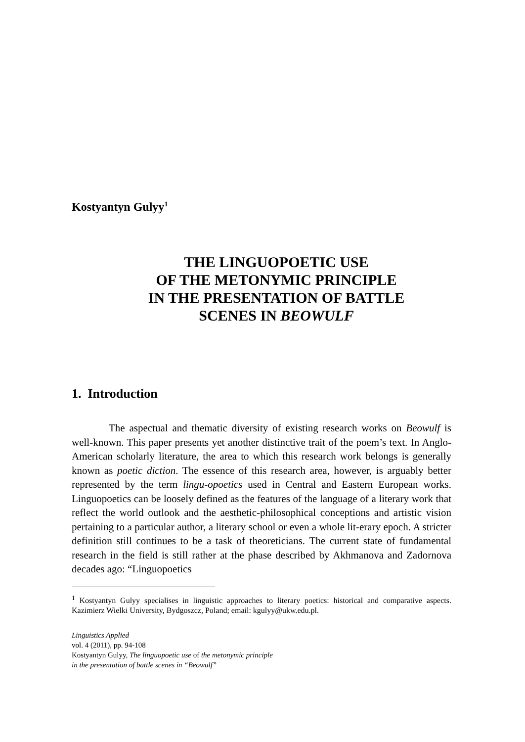Kostyantyn Gulyy<sup>1</sup>
THE LINGUOPOETIC USE
OF THE METONYMIC PRINCIPLE
IN THE PRESENTATION OF BATTLE
SCENES IN BEOWULF
1. Introduction
The aspectual and thematic diversity of existing research works on Beowulf is well-known. This paper presents yet another distinctive trait of the poem’s text. In Anglo-American scholarly literature, the area to which this research work belongs is generally known as poetic diction. The essence of this research area, however, is arguably better represented by the term lingu-opoetics used in Central and Eastern European works. Linguopoetics can be loosely defined as the features of the language of a literary work that reflect the world outlook and the aesthetic-philosophical conceptions and artistic vision pertaining to a particular author, a literary school or even a whole lit-erary epoch. A stricter definition still continues to be a task of theoreticians. The current state of fundamental research in the field is still rather at the phase described by Akhmanova and Zadornova decades ago: “Linguopoetics
<sup>1</sup> Kostyantyn Gulyy specialises in linguistic approaches to literary poetics: historical and comparative aspects. Kazimierz Wielki University, Bydgoszcz, Poland; email: kgulyy@ukw.edu.pl.
Linguistics Applied
vol. 4 (2011), pp. 94-108
Kostyantyn Gulyy, The linguopoetic use of the metonymic principle
in the presentation of battle scenes in “Beowulf”